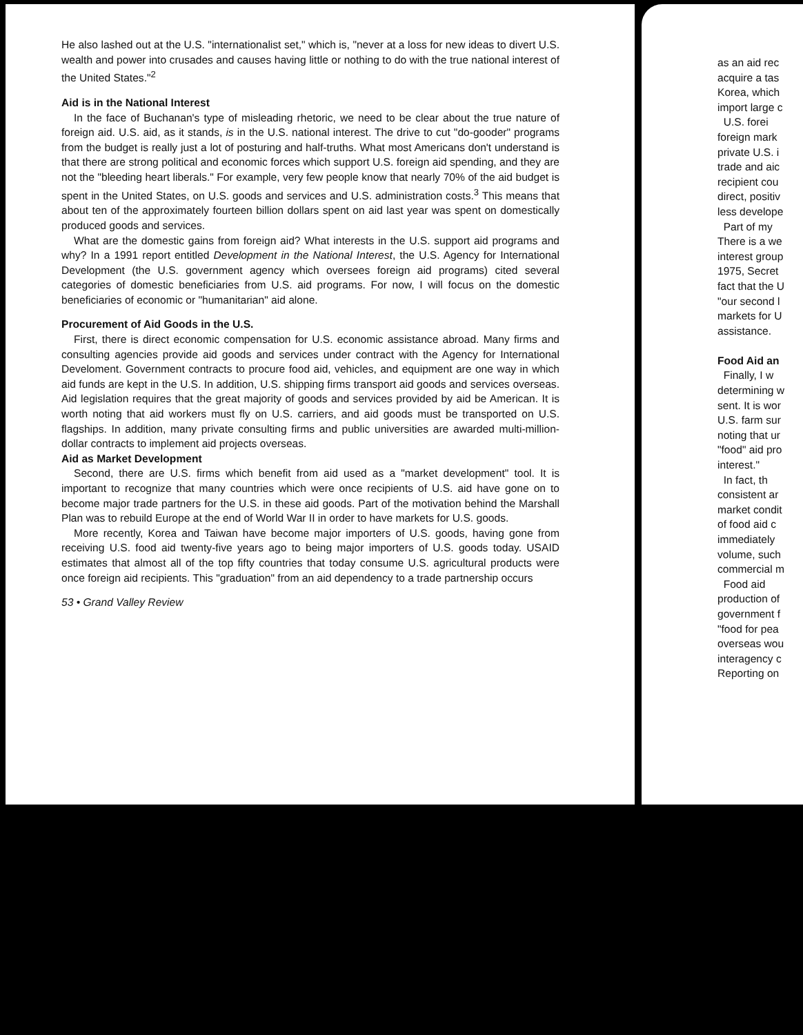He also lashed out at the U.S. "internationalist set," which is, "never at a loss for new ideas to divert U.S. wealth and power into crusades and causes having little or nothing to do with the true national interest of the United States."<sup>2</sup>
Aid is in the National Interest
In the face of Buchanan's type of misleading rhetoric, we need to be clear about the true nature of foreign aid. U.S. aid, as it stands, is in the U.S. national interest. The drive to cut "do-gooder" programs from the budget is really just a lot of posturing and half-truths. What most Americans don't understand is that there are strong political and economic forces which support U.S. foreign aid spending, and they are not the "bleeding heart liberals." For example, very few people know that nearly 70% of the aid budget is spent in the United States, on U.S. goods and services and U.S. administration costs.<sup>3</sup> This means that about ten of the approximately fourteen billion dollars spent on aid last year was spent on domestically produced goods and services.
What are the domestic gains from foreign aid? What interests in the U.S. support aid programs and why? In a 1991 report entitled Development in the National Interest, the U.S. Agency for International Development (the U.S. government agency which oversees foreign aid programs) cited several categories of domestic beneficiaries from U.S. aid programs. For now, I will focus on the domestic beneficiaries of economic or "humanitarian" aid alone.
Procurement of Aid Goods in the U.S.
First, there is direct economic compensation for U.S. economic assistance abroad. Many firms and consulting agencies provide aid goods and services under contract with the Agency for International Develoment. Government contracts to procure food aid, vehicles, and equipment are one way in which aid funds are kept in the U.S. In addition, U.S. shipping firms transport aid goods and services overseas. Aid legislation requires that the great majority of goods and services provided by aid be American. It is worth noting that aid workers must fly on U.S. carriers, and aid goods must be transported on U.S. flagships. In addition, many private consulting firms and public universities are awarded multi-million-dollar contracts to implement aid projects overseas.
Aid as Market Development
Second, there are U.S. firms which benefit from aid used as a "market development" tool. It is important to recognize that many countries which were once recipients of U.S. aid have gone on to become major trade partners for the U.S. in these aid goods. Part of the motivation behind the Marshall Plan was to rebuild Europe at the end of World War II in order to have markets for U.S. goods.
More recently, Korea and Taiwan have become major importers of U.S. goods, having gone from receiving U.S. food aid twenty-five years ago to being major importers of U.S. goods today. USAID estimates that almost all of the top fifty countries that today consume U.S. agricultural products were once foreign aid recipients. This "graduation" from an aid dependency to a trade partnership occurs
53 • Grand Valley Review
as an aid rec
acquire a tas
Korea, which
import large c
U.S. forei
foreign mark
private U.S. i
trade and aic
recipient cou
direct, positiv
less develope
Part of my
There is a we
interest group
1975, Secret
fact that the U
"our second l
markets for U
assistance.
Food Aid an
Finally, I w
determining w
sent. It is wor
U.S. farm sur
noting that ur
"food" aid pro
interest."
In fact, th
consistent ar
market condit
of food aid c
immediately
volume, such
commercial m
Food aid
production of
government f
"food for pea
overseas wou
interagency c
Reporting on